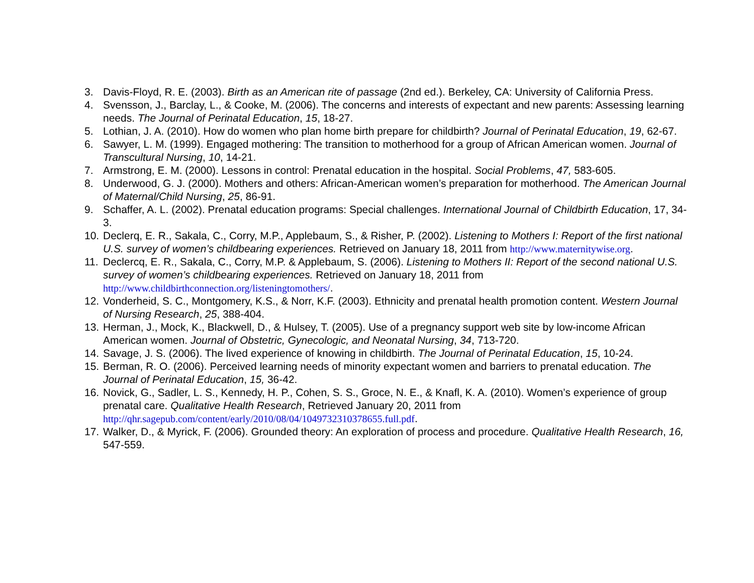3. Davis-Floyd, R. E. (2003). Birth as an American rite of passage (2nd ed.). Berkeley, CA: University of California Press.
4. Svensson, J., Barclay, L., & Cooke, M. (2006). The concerns and interests of expectant and new parents: Assessing learning needs. The Journal of Perinatal Education, 15, 18-27.
5. Lothian, J. A. (2010). How do women who plan home birth prepare for childbirth? Journal of Perinatal Education, 19, 62-67.
6. Sawyer, L. M. (1999). Engaged mothering: The transition to motherhood for a group of African American women. Journal of Transcultural Nursing, 10, 14-21.
7. Armstrong, E. M. (2000). Lessons in control: Prenatal education in the hospital. Social Problems, 47, 583-605.
8. Underwood, G. J. (2000). Mothers and others: African-American women’s preparation for motherhood. The American Journal of Maternal/Child Nursing, 25, 86-91.
9. Schaffer, A. L. (2002). Prenatal education programs: Special challenges. International Journal of Childbirth Education, 17, 34-3.
10.
Declerq, E. R., Sakala, C., Corry, M.P., Applebaum, S., & Risher, P. (2002). Listening to Mothers I: Report of the first national U.S. survey of women’s childbearing experiences. Retrieved on January 18, 2011 from http://www.maternitywise.org.
11.
Declercq, E. R., Sakala, C., Corry, M.P. & Applebaum, S. (2006). Listening to Mothers II: Report of the second national U.S. survey of women’s childbearing experiences. Retrieved on January 18, 2011 from http://www.childbirthconnection.org/listeningtomothers/.
12.
Vonderheid, S. C., Montgomery, K.S., & Norr, K.F. (2003). Ethnicity and prenatal health promotion content. Western Journal of Nursing Research, 25, 388-404.
13.
Herman, J., Mock, K., Blackwell, D., & Hulsey, T. (2005). Use of a pregnancy support web site by low-income African American women. Journal of Obstetric, Gynecologic, and Neonatal Nursing, 34, 713-720.
14.
Savage, J. S. (2006). The lived experience of knowing in childbirth. The Journal of Perinatal Education, 15, 10-24.
15.
Berman, R. O. (2006). Perceived learning needs of minority expectant women and barriers to prenatal education. The Journal of Perinatal Education, 15, 36-42.
16.
Novick, G., Sadler, L. S., Kennedy, H. P., Cohen, S. S., Groce, N. E., & Knafl, K. A. (2010). Women’s experience of group prenatal care. Qualitative Health Research, Retrieved January 20, 2011 from http://qhr.sagepub.com/content/early/2010/08/04/1049732310378655.full.pdf.
17.
Walker, D., & Myrick, F. (2006). Grounded theory: An exploration of process and procedure. Qualitative Health Research, 16, 547-559.